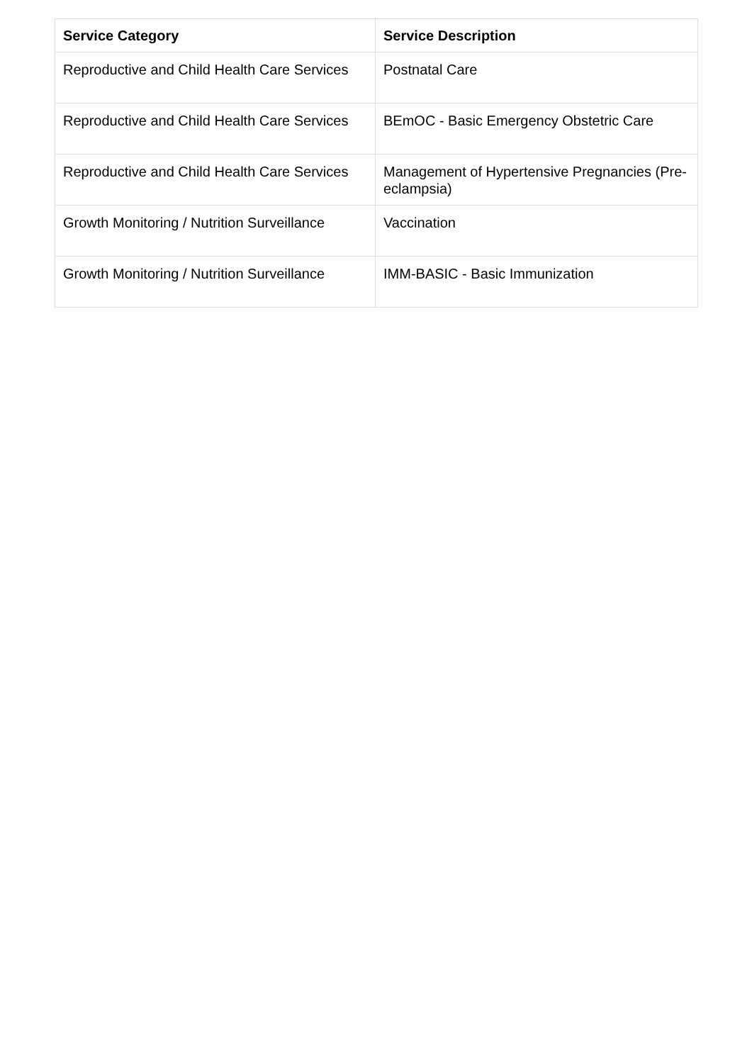| Service Category | Service Description |
| --- | --- |
| Reproductive and Child Health Care Services | Postnatal Care |
| Reproductive and Child Health Care Services | BEmOC - Basic Emergency Obstetric Care |
| Reproductive and Child Health Care Services | Management of Hypertensive Pregnancies (Pre-eclampsia) |
| Growth Monitoring / Nutrition Surveillance | Vaccination |
| Growth Monitoring / Nutrition Surveillance | IMM-BASIC - Basic Immunization |